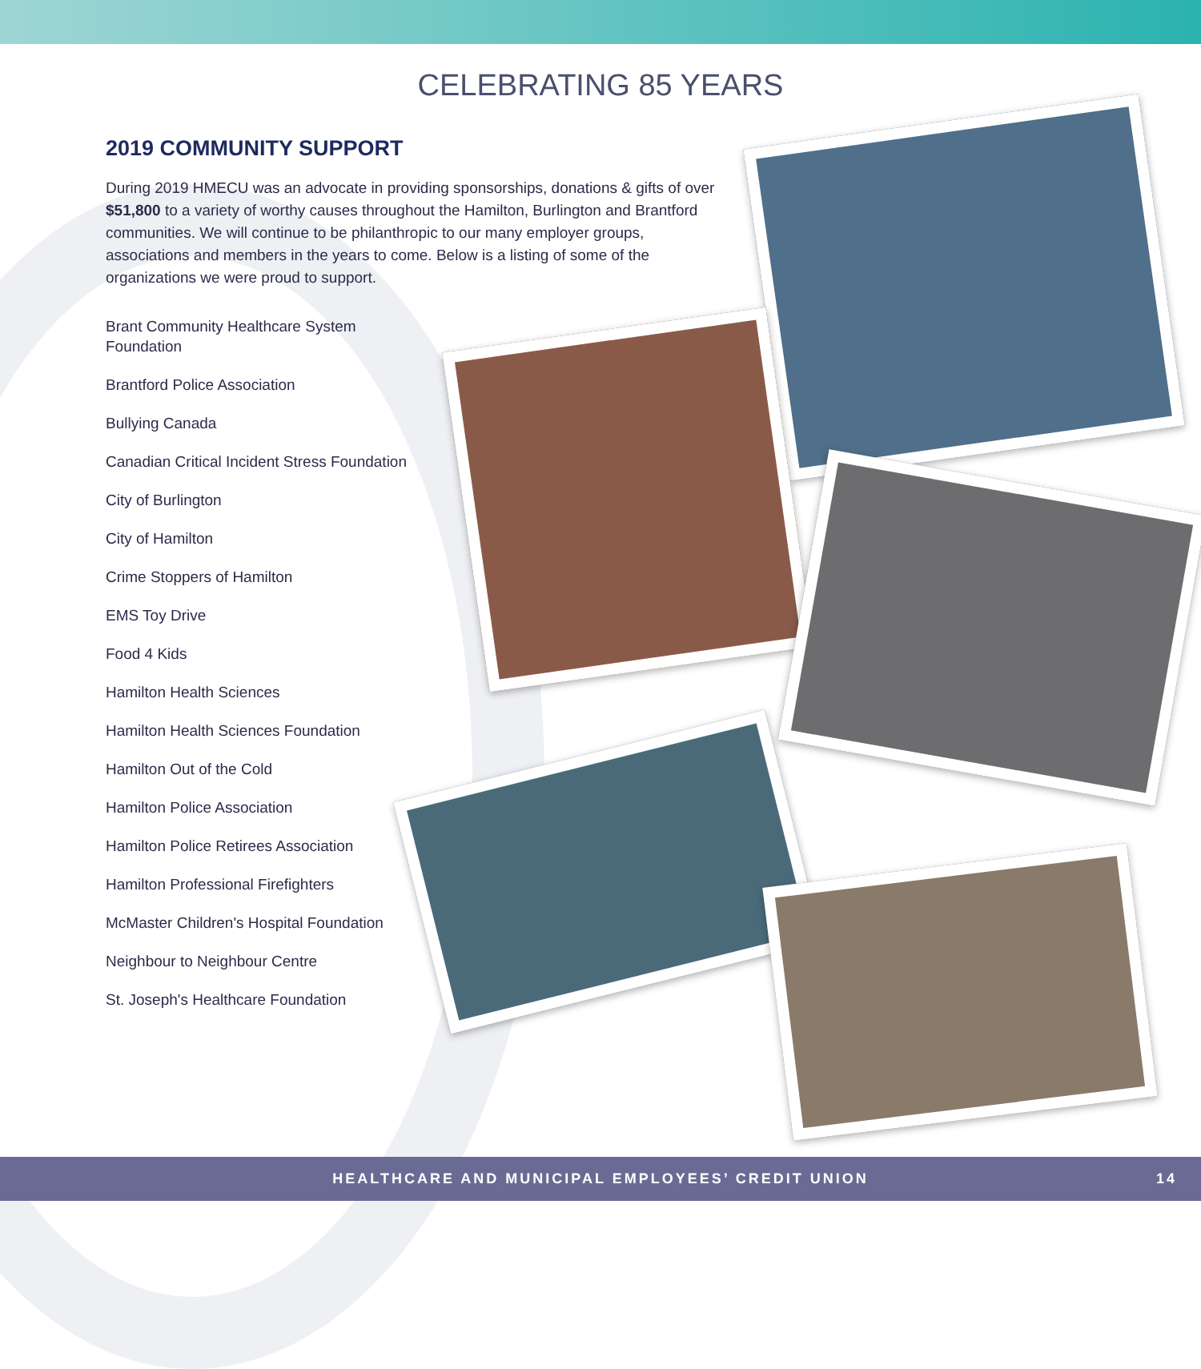CELEBRATING 85 YEARS
2019 COMMUNITY SUPPORT
During 2019 HMECU was an advocate in providing sponsorships, donations & gifts of over $51,800 to a variety of worthy causes throughout the Hamilton, Burlington and Brantford communities. We will continue to be philanthropic to our many employer groups, associations and members in the years to come. Below is a listing of some of the organizations we were proud to support.
Brant Community Healthcare System Foundation
Brantford Police Association
Bullying Canada
Canadian Critical Incident Stress Foundation
City of Burlington
City of Hamilton
Crime Stoppers of Hamilton
EMS Toy Drive
Food 4 Kids
Hamilton Health Sciences
Hamilton Health Sciences Foundation
Hamilton Out of the Cold
Hamilton Police Association
Hamilton Police Retirees Association
Hamilton Professional Firefighters
McMaster Children's Hospital Foundation
Neighbour to Neighbour Centre
St. Joseph's Healthcare Foundation
HEALTHCARE AND MUNICIPAL EMPLOYEES’ CREDIT UNION 14